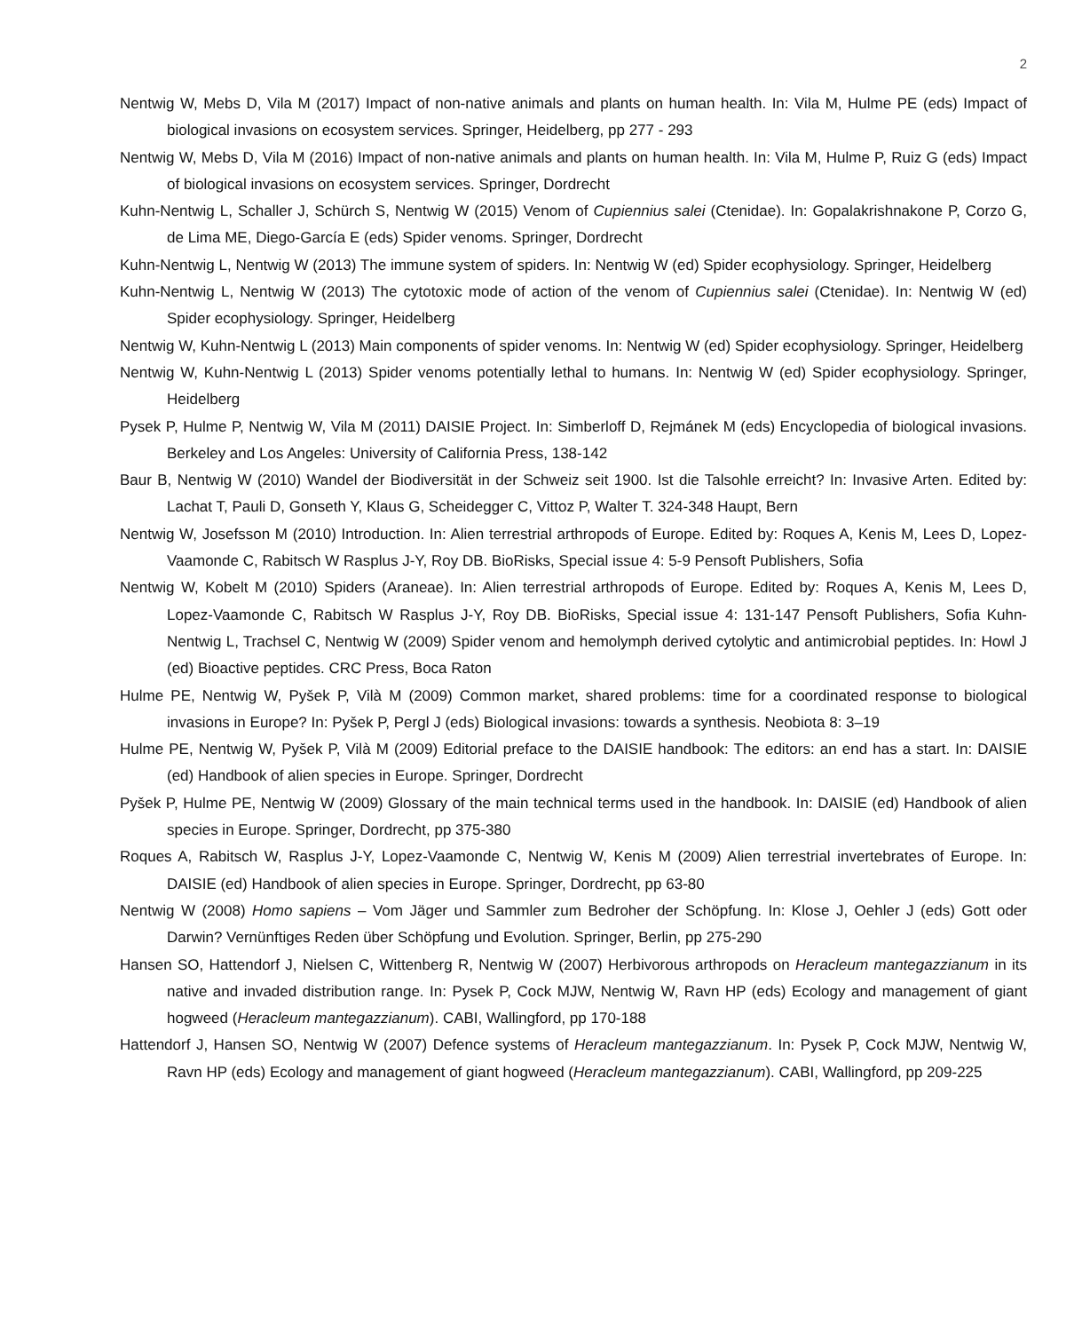2
Nentwig W, Mebs D, Vila M (2017) Impact of non-native animals and plants on human health. In: Vila M, Hulme PE (eds) Impact of biological invasions on ecosystem services. Springer, Heidelberg, pp 277 - 293
Nentwig W, Mebs D, Vila M (2016) Impact of non-native animals and plants on human health. In: Vila M, Hulme P, Ruiz G (eds) Impact of biological invasions on ecosystem services. Springer, Dordrecht
Kuhn-Nentwig L, Schaller J, Schürch S, Nentwig W (2015) Venom of Cupiennius salei (Ctenidae). In: Gopalakrishnakone P, Corzo G, de Lima ME, Diego-García E (eds) Spider venoms. Springer, Dordrecht
Kuhn-Nentwig L, Nentwig W (2013) The immune system of spiders. In: Nentwig W (ed) Spider ecophysiology. Springer, Heidelberg
Kuhn-Nentwig L, Nentwig W (2013) The cytotoxic mode of action of the venom of Cupiennius salei (Ctenidae). In: Nentwig W (ed) Spider ecophysiology. Springer, Heidelberg
Nentwig W, Kuhn-Nentwig L (2013) Main components of spider venoms. In: Nentwig W (ed) Spider ecophysiology. Springer, Heidelberg
Nentwig W, Kuhn-Nentwig L (2013) Spider venoms potentially lethal to humans. In: Nentwig W (ed) Spider ecophysiology. Springer, Heidelberg
Pysek P, Hulme P, Nentwig W, Vila M (2011) DAISIE Project. In: Simberloff D, Rejmánek M (eds) Encyclopedia of biological invasions. Berkeley and Los Angeles: University of California Press, 138-142
Baur B, Nentwig W (2010) Wandel der Biodiversität in der Schweiz seit 1900. Ist die Talsohle erreicht? In: Invasive Arten. Edited by: Lachat T, Pauli D, Gonseth Y, Klaus G, Scheidegger C, Vittoz P, Walter T. 324-348 Haupt, Bern
Nentwig W, Josefsson M (2010) Introduction. In: Alien terrestrial arthropods of Europe. Edited by: Roques A, Kenis M, Lees D, Lopez-Vaamonde C, Rabitsch W Rasplus J-Y, Roy DB. BioRisks, Special issue 4: 5-9 Pensoft Publishers, Sofia
Nentwig W, Kobelt M (2010) Spiders (Araneae). In: Alien terrestrial arthropods of Europe. Edited by: Roques A, Kenis M, Lees D, Lopez-Vaamonde C, Rabitsch W Rasplus J-Y, Roy DB. BioRisks, Special issue 4: 131-147 Pensoft Publishers, Sofia Kuhn-Nentwig L, Trachsel C, Nentwig W (2009) Spider venom and hemolymph derived cytolytic and antimicrobial peptides. In: Howl J (ed) Bioactive peptides. CRC Press, Boca Raton
Hulme PE, Nentwig W, Pyšek P, Vilà M (2009) Common market, shared problems: time for a coordinated response to biological invasions in Europe? In: Pyšek P, Pergl J (eds) Biological invasions: towards a synthesis. Neobiota 8: 3–19
Hulme PE, Nentwig W, Pyšek P, Vilà M (2009) Editorial preface to the DAISIE handbook: The editors: an end has a start. In: DAISIE (ed) Handbook of alien species in Europe. Springer, Dordrecht
Pyšek P, Hulme PE, Nentwig W (2009) Glossary of the main technical terms used in the handbook. In: DAISIE (ed) Handbook of alien species in Europe. Springer, Dordrecht, pp 375-380
Roques A, Rabitsch W, Rasplus J-Y, Lopez-Vaamonde C, Nentwig W, Kenis M (2009) Alien terrestrial invertebrates of Europe. In: DAISIE (ed) Handbook of alien species in Europe. Springer, Dordrecht, pp 63-80
Nentwig W (2008) Homo sapiens – Vom Jäger und Sammler zum Bedroher der Schöpfung. In: Klose J, Oehler J (eds) Gott oder Darwin? Vernünftiges Reden über Schöpfung und Evolution. Springer, Berlin, pp 275-290
Hansen SO, Hattendorf J, Nielsen C, Wittenberg R, Nentwig W (2007) Herbivorous arthropods on Heracleum mantegazzianum in its native and invaded distribution range. In: Pysek P, Cock MJW, Nentwig W, Ravn HP (eds) Ecology and management of giant hogweed (Heracleum mantegazzianum). CABI, Wallingford, pp 170-188
Hattendorf J, Hansen SO, Nentwig W (2007) Defence systems of Heracleum mantegazzianum. In: Pysek P, Cock MJW, Nentwig W, Ravn HP (eds) Ecology and management of giant hogweed (Heracleum mantegazzianum). CABI, Wallingford, pp 209-225